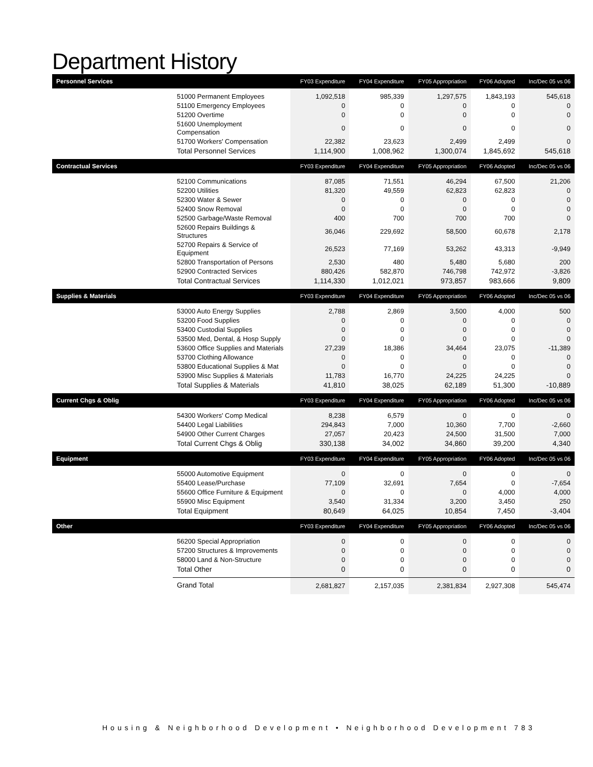Department History
| Personnel Services | | FY03 Expenditure | FY04 Expenditure | FY05 Appropriation | FY06 Adopted | Inc/Dec 05 vs 06 |
| --- | --- | --- | --- | --- | --- | --- |
| | 51000 Permanent Employees | 1,092,518 | 985,339 | 1,297,575 | 1,843,193 | 545,618 |
| | 51100 Emergency Employees | 0 | 0 | 0 | 0 | 0 |
| | 51200 Overtime | 0 | 0 | 0 | 0 | 0 |
| | 51600 Unemployment Compensation | 0 | 0 | 0 | 0 | 0 |
| | 51700 Workers' Compensation | 22,382 | 23,623 | 2,499 | 2,499 | 0 |
| | Total Personnel Services | 1,114,900 | 1,008,962 | 1,300,074 | 1,845,692 | 545,618 |
| Contractual Services | | FY03 Expenditure | FY04 Expenditure | FY05 Appropriation | FY06 Adopted | Inc/Dec 05 vs 06 |
| | 52100 Communications | 87,085 | 71,551 | 46,294 | 67,500 | 21,206 |
| | 52200 Utilities | 81,320 | 49,559 | 62,823 | 62,823 | 0 |
| | 52300 Water & Sewer | 0 | 0 | 0 | 0 | 0 |
| | 52400 Snow Removal | 0 | 0 | 0 | 0 | 0 |
| | 52500 Garbage/Waste Removal | 400 | 700 | 700 | 700 | 0 |
| | 52600 Repairs Buildings & Structures | 36,046 | 229,692 | 58,500 | 60,678 | 2,178 |
| | 52700 Repairs & Service of Equipment | 26,523 | 77,169 | 53,262 | 43,313 | -9,949 |
| | 52800 Transportation of Persons | 2,530 | 480 | 5,480 | 5,680 | 200 |
| | 52900 Contracted Services | 880,426 | 582,870 | 746,798 | 742,972 | -3,826 |
| | Total Contractual Services | 1,114,330 | 1,012,021 | 973,857 | 983,666 | 9,809 |
| Supplies & Materials | | FY03 Expenditure | FY04 Expenditure | FY05 Appropriation | FY06 Adopted | Inc/Dec 05 vs 06 |
| | 53000 Auto Energy Supplies | 2,788 | 2,869 | 3,500 | 4,000 | 500 |
| | 53200 Food Supplies | 0 | 0 | 0 | 0 | 0 |
| | 53400 Custodial Supplies | 0 | 0 | 0 | 0 | 0 |
| | 53500 Med, Dental, & Hosp Supply | 0 | 0 | 0 | 0 | 0 |
| | 53600 Office Supplies and Materials | 27,239 | 18,386 | 34,464 | 23,075 | -11,389 |
| | 53700 Clothing Allowance | 0 | 0 | 0 | 0 | 0 |
| | 53800 Educational Supplies & Mat | 0 | 0 | 0 | 0 | 0 |
| | 53900 Misc Supplies & Materials | 11,783 | 16,770 | 24,225 | 24,225 | 0 |
| | Total Supplies & Materials | 41,810 | 38,025 | 62,189 | 51,300 | -10,889 |
| Current Chgs & Oblig | | FY03 Expenditure | FY04 Expenditure | FY05 Appropriation | FY06 Adopted | Inc/Dec 05 vs 06 |
| | 54300 Workers' Comp Medical | 8,238 | 6,579 | 0 | 0 | 0 |
| | 54400 Legal Liabilities | 294,843 | 7,000 | 10,360 | 7,700 | -2,660 |
| | 54900 Other Current Charges | 27,057 | 20,423 | 24,500 | 31,500 | 7,000 |
| | Total Current Chgs & Oblig | 330,138 | 34,002 | 34,860 | 39,200 | 4,340 |
| Equipment | | FY03 Expenditure | FY04 Expenditure | FY05 Appropriation | FY06 Adopted | Inc/Dec 05 vs 06 |
| | 55000 Automotive Equipment | 0 | 0 | 0 | 0 | 0 |
| | 55400 Lease/Purchase | 77,109 | 32,691 | 7,654 | 0 | -7,654 |
| | 55600 Office Furniture & Equipment | 0 | 0 | 0 | 4,000 | 4,000 |
| | 55900 Misc Equipment | 3,540 | 31,334 | 3,200 | 3,450 | 250 |
| | Total Equipment | 80,649 | 64,025 | 10,854 | 7,450 | -3,404 |
| Other | | FY03 Expenditure | FY04 Expenditure | FY05 Appropriation | FY06 Adopted | Inc/Dec 05 vs 06 |
| | 56200 Special Appropriation | 0 | 0 | 0 | 0 | 0 |
| | 57200 Structures & Improvements | 0 | 0 | 0 | 0 | 0 |
| | 58000 Land & Non-Structure | 0 | 0 | 0 | 0 | 0 |
| | Total Other | 0 | 0 | 0 | 0 | 0 |
| | Grand Total | 2,681,827 | 2,157,035 | 2,381,834 | 2,927,308 | 545,474 |
Housing & Neighborhood Development • Neighborhood Development 783